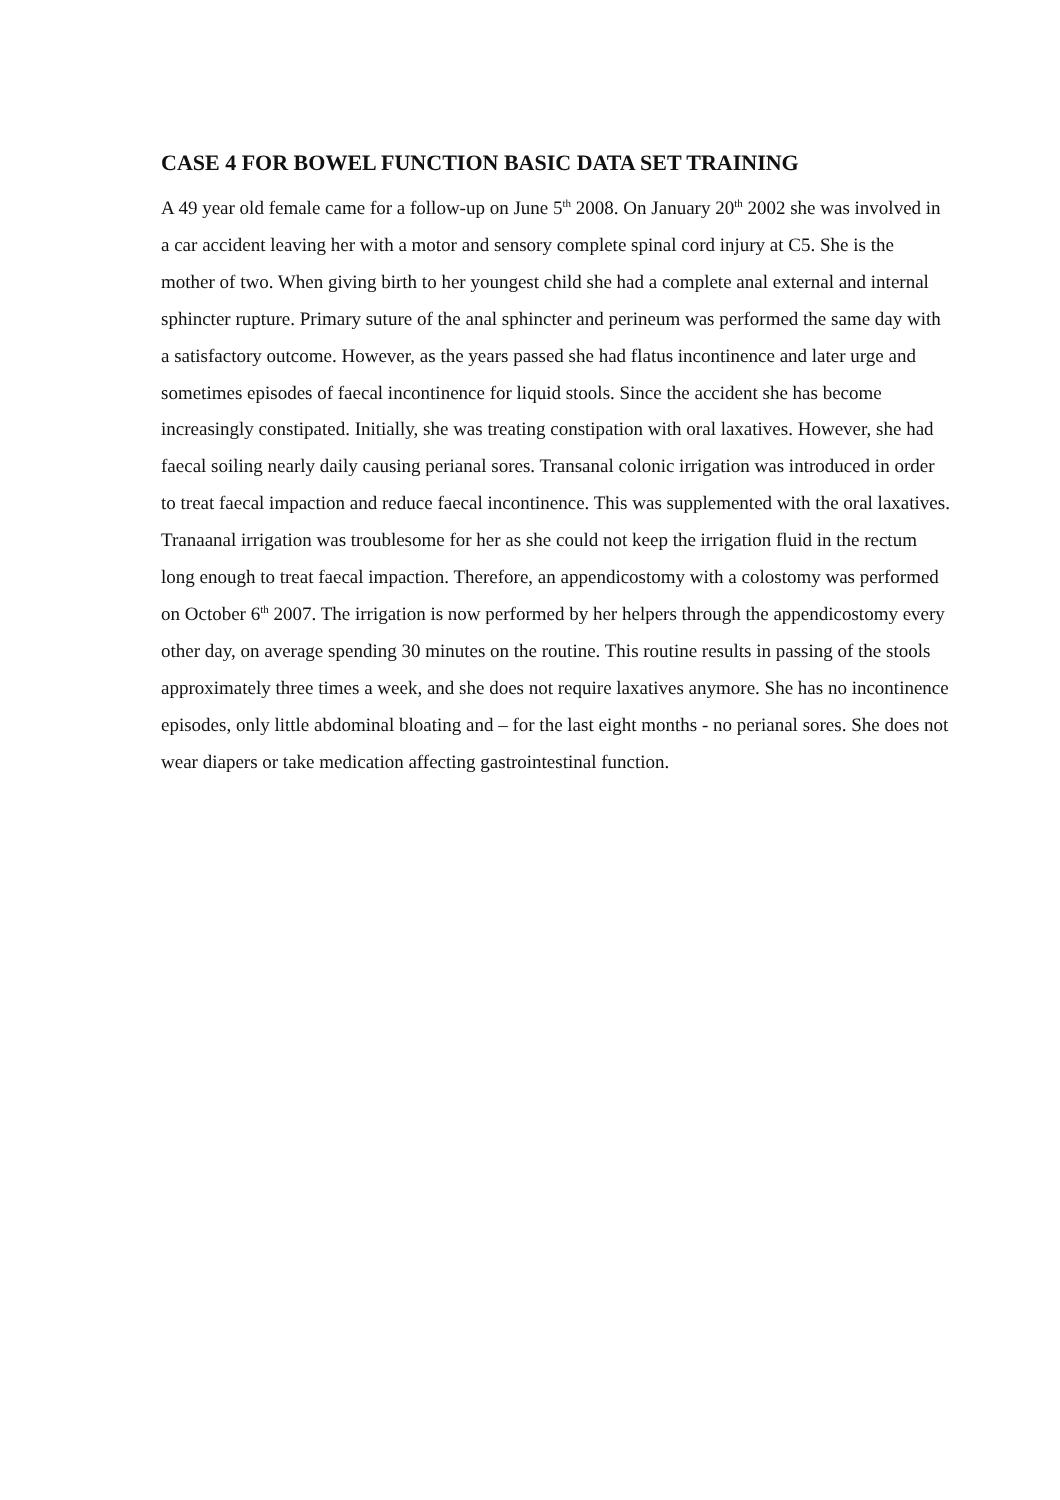CASE 4 FOR BOWEL FUNCTION BASIC DATA SET TRAINING
A 49 year old female came for a follow-up on June 5<sup>th</sup> 2008. On January 20<sup>th</sup> 2002 she was involved in a car accident leaving her with a motor and sensory complete spinal cord injury at C5. She is the mother of two. When giving birth to her youngest child she had a complete anal external and internal sphincter rupture. Primary suture of the anal sphincter and perineum was performed the same day with a satisfactory outcome. However, as the years passed she had flatus incontinence and later urge and sometimes episodes of faecal incontinence for liquid stools. Since the accident she has become increasingly constipated. Initially, she was treating constipation with oral laxatives. However, she had faecal soiling nearly daily causing perianal sores. Transanal colonic irrigation was introduced in order to treat faecal impaction and reduce faecal incontinence. This was supplemented with the oral laxatives. Tranaanal irrigation was troublesome for her as she could not keep the irrigation fluid in the rectum long enough to treat faecal impaction. Therefore, an appendicostomy with a colostomy was performed on October 6<sup>th</sup> 2007. The irrigation is now performed by her helpers through the appendicostomy every other day, on average spending 30 minutes on the routine. This routine results in passing of the stools approximately three times a week, and she does not require laxatives anymore. She has no incontinence episodes, only little abdominal bloating and – for the last eight months - no perianal sores. She does not wear diapers or take medication affecting gastrointestinal function.